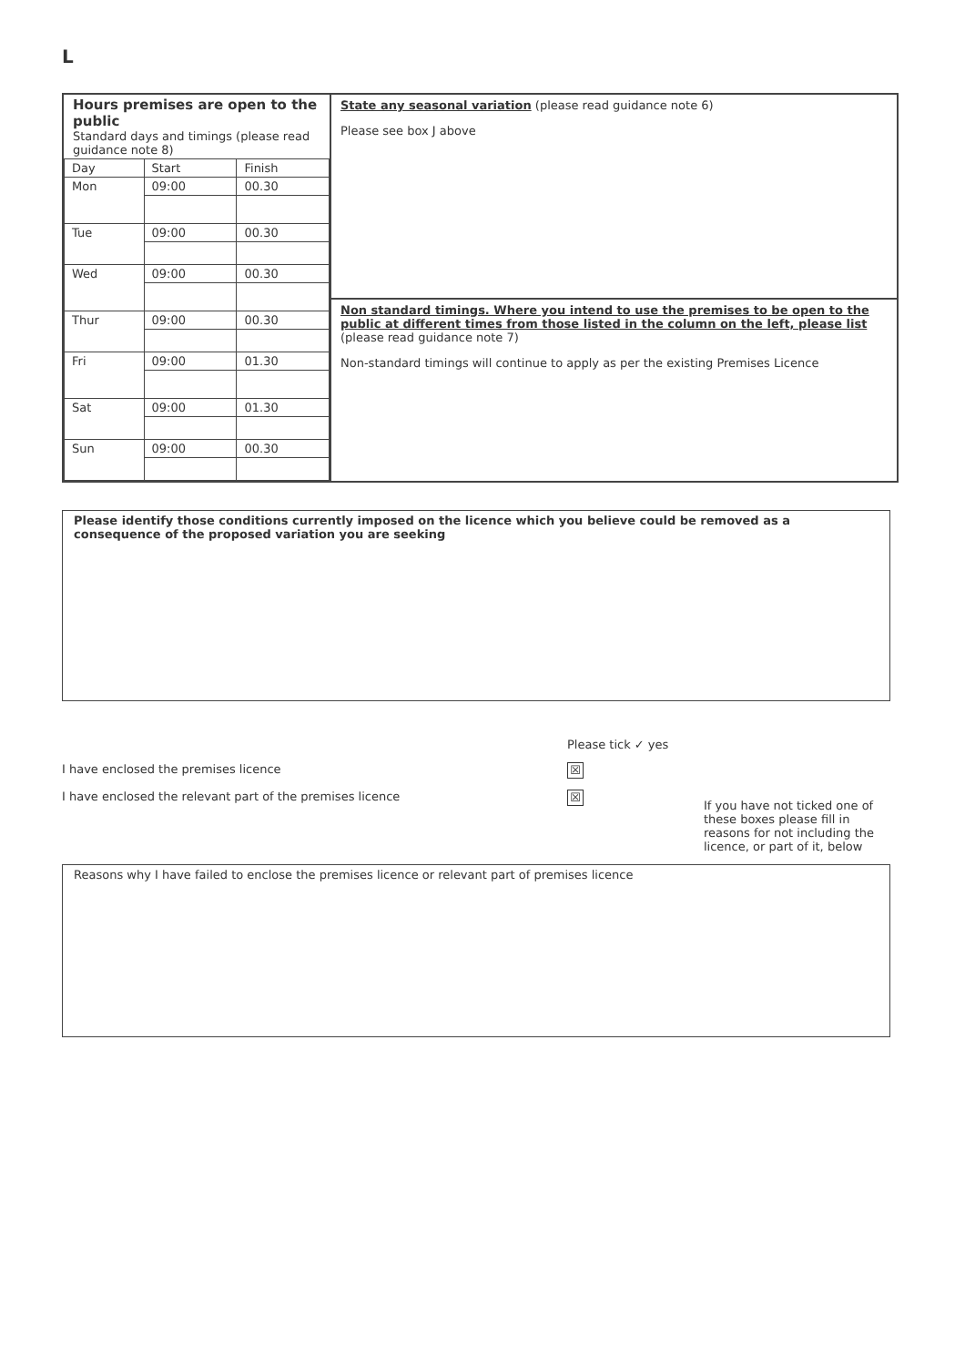L
Hours premises are open to the public
Standard days and timings (please read guidance note 8)
| Day | Start | Finish |
| --- | --- | --- |
| Mon | 09:00 | 00.30 |
| Tue | 09:00 | 00.30 |
| Wed | 09:00 | 00.30 |
| Thur | 09:00 | 00.30 |
| Fri | 09:00 | 01.30 |
| Sat | 09:00 | 01.30 |
| Sun | 09:00 | 00.30 |
State any seasonal variation (please read guidance note 6)
Please see box J above
Non standard timings. Where you intend to use the premises to be open to the public at different times from those listed in the column on the left, please list (please read guidance note 7)
Non-standard timings will continue to apply as per the existing Premises Licence
Please identify those conditions currently imposed on the licence which you believe could be removed as a consequence of the proposed variation you are seeking
Please tick ✓ yes
I have enclosed the premises licence
☒
I have enclosed the relevant part of the premises licence
☒
If you have not ticked one of these boxes please fill in reasons for not including the licence, or part of it, below
Reasons why I have failed to enclose the premises licence or relevant part of premises licence